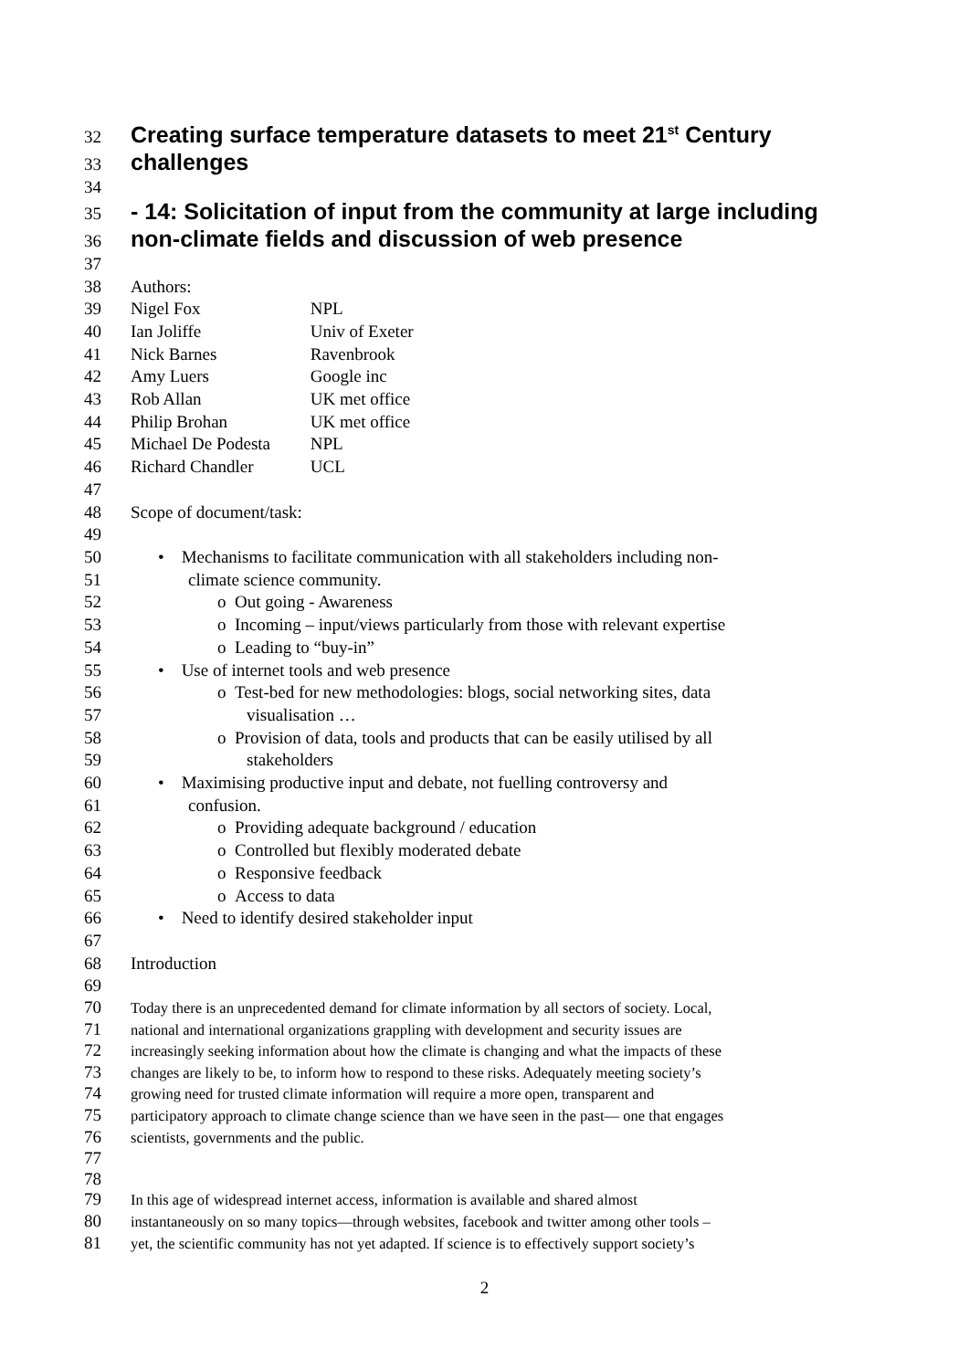32 Creating surface temperature datasets to meet 21<sup>st</sup> Century
33 challenges
34
35 - 14: Solicitation of input from the community at large including
36 non-climate fields and discussion of web presence
37
38 Authors:
39 Nigel Fox NPL
40 Ian Joliffe Univ of Exeter
41 Nick Barnes Ravenbrook
42 Amy Luers Google inc
43 Rob Allan UK met office
44 Philip Brohan UK met office
45 Michael De Podesta NPL
46 Richard Chandler UCL
47
48 Scope of document/task:
49
50 • Mechanisms to facilitate communication with all stakeholders including non-
51 climate science community.
52 o Out going - Awareness
53 o Incoming – input/views particularly from those with relevant expertise
54 o Leading to “buy-in”
55 • Use of internet tools and web presence
56 o Test-bed for new methodologies: blogs, social networking sites, data
57 visualisation …
58 o Provision of data, tools and products that can be easily utilised by all
59 stakeholders
60 • Maximising productive input and debate, not fuelling controversy and
61 confusion.
62 o Providing adequate background / education
63 o Controlled but flexibly moderated debate
64 o Responsive feedback
65 o Access to data
66 • Need to identify desired stakeholder input
67
68 Introduction
69
70 Today there is an unprecedented demand for climate information by all sectors of society. Local,
71 national and international organizations grappling with development and security issues are
72 increasingly seeking information about how the climate is changing and what the impacts of these
73 changes are likely to be, to inform how to respond to these risks. Adequately meeting society’s
74 growing need for trusted climate information will require a more open, transparent and
75 participatory approach to climate change science than we have seen in the past— one that engages
76 scientists, governments and the public.
77
78
79 In this age of widespread internet access, information is available and shared almost
80 instantaneously on so many topics—through websites, facebook and twitter among other tools –
81 yet, the scientific community has not yet adapted. If science is to effectively support society’s
2